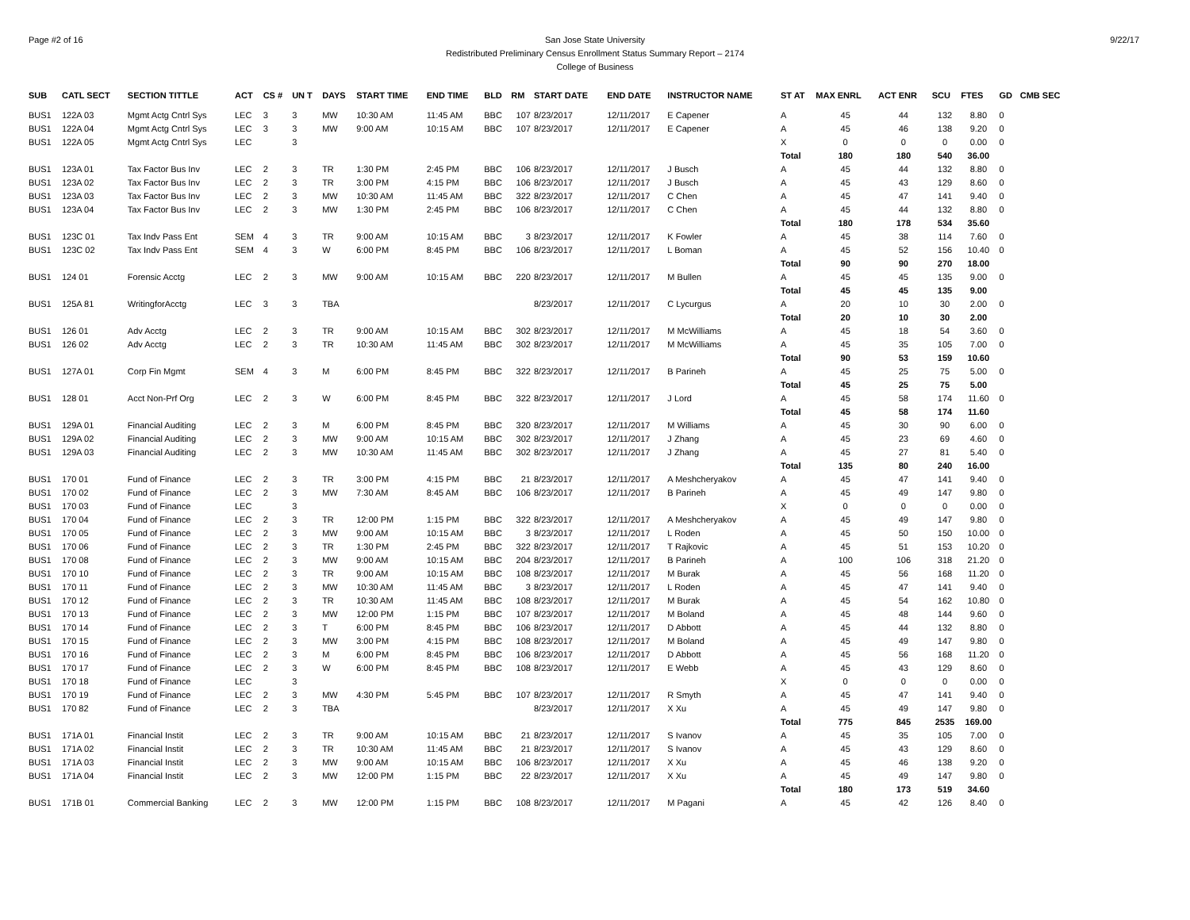Page #2 of 16 9/22/17 San Jose State University
Redistributed Preliminary Census Enrollment Status Summary Report – 2174
College of Business
| SUB | CATL SECT | SECTION TITTLE | ACT | CS # | UN T | DAYS | START TIME | END TIME | BLD | RM | START DATE | END DATE | INSTRUCTOR NAME | ST AT | MAX ENRL | ACT ENR | SCU | FTES | GD | CMB SEC |
| --- | --- | --- | --- | --- | --- | --- | --- | --- | --- | --- | --- | --- | --- | --- | --- | --- | --- | --- | --- | --- |
| BUS1 | 122A 03 | Mgmt Actg Cntrl Sys | LEC | 3 | 3 | MW | 10:30 AM | 11:45 AM | BBC | 107 | 8/23/2017 | 12/11/2017 | E Capener | A | 45 | 44 | 132 | 8.80 | 0 | |
| BUS1 | 122A 04 | Mgmt Actg Cntrl Sys | LEC | 3 | 3 | MW | 9:00 AM | 10:15 AM | BBC | 107 | 8/23/2017 | 12/11/2017 | E Capener | A | 45 | 46 | 138 | 9.20 | 0 | |
| BUS1 | 122A 05 | Mgmt Actg Cntrl Sys | LEC | | 3 | | | | | | | | | X | 0 | 0 | 0 | 0.00 | 0 | |
| | | | | | | | | | | | | | | Total | 180 | 180 | 540 | 36.00 | | |
| BUS1 | 123A 01 | Tax Factor Bus Inv | LEC | 2 | 3 | TR | 1:30 PM | 2:45 PM | BBC | 106 | 8/23/2017 | 12/11/2017 | J Busch | A | 45 | 44 | 132 | 8.80 | 0 | |
| BUS1 | 123A 02 | Tax Factor Bus Inv | LEC | 2 | 3 | TR | 3:00 PM | 4:15 PM | BBC | 106 | 8/23/2017 | 12/11/2017 | J Busch | A | 45 | 43 | 129 | 8.60 | 0 | |
| BUS1 | 123A 03 | Tax Factor Bus Inv | LEC | 2 | 3 | MW | 10:30 AM | 11:45 AM | BBC | 322 | 8/23/2017 | 12/11/2017 | C Chen | A | 45 | 47 | 141 | 9.40 | 0 | |
| BUS1 | 123A 04 | Tax Factor Bus Inv | LEC | 2 | 3 | MW | 1:30 PM | 2:45 PM | BBC | 106 | 8/23/2017 | 12/11/2017 | C Chen | A | 45 | 44 | 132 | 8.80 | 0 | |
| | | | | | | | | | | | | | | Total | 180 | 178 | 534 | 35.60 | | |
| BUS1 | 123C 01 | Tax Indv Pass Ent | SEM | 4 | 3 | TR | 9:00 AM | 10:15 AM | BBC | 3 | 8/23/2017 | 12/11/2017 | K Fowler | A | 45 | 38 | 114 | 7.60 | 0 | |
| BUS1 | 123C 02 | Tax Indv Pass Ent | SEM | 4 | 3 | W | 6:00 PM | 8:45 PM | BBC | 106 | 8/23/2017 | 12/11/2017 | L Boman | A | 45 | 52 | 156 | 10.40 | 0 | |
| | | | | | | | | | | | | | | Total | 90 | 90 | 270 | 18.00 | | |
| BUS1 | 124 01 | Forensic Acctg | LEC | 2 | 3 | MW | 9:00 AM | 10:15 AM | BBC | 220 | 8/23/2017 | 12/11/2017 | M Bullen | A | 45 | 45 | 135 | 9.00 | 0 | |
| | | | | | | | | | | | | | | Total | 45 | 45 | 135 | 9.00 | | |
| BUS1 | 125A 81 | WritingforAcctg | LEC | 3 | 3 | TBA | | | | | 8/23/2017 | 12/11/2017 | C Lycurgus | A | 20 | 10 | 30 | 2.00 | 0 | |
| | | | | | | | | | | | | | | Total | 20 | 10 | 30 | 2.00 | | |
| BUS1 | 126 01 | Adv Acctg | LEC | 2 | 3 | TR | 9:00 AM | 10:15 AM | BBC | 302 | 8/23/2017 | 12/11/2017 | M McWilliams | A | 45 | 18 | 54 | 3.60 | 0 | |
| BUS1 | 126 02 | Adv Acctg | LEC | 2 | 3 | TR | 10:30 AM | 11:45 AM | BBC | 302 | 8/23/2017 | 12/11/2017 | M McWilliams | A | 45 | 35 | 105 | 7.00 | 0 | |
| | | | | | | | | | | | | | | Total | 90 | 53 | 159 | 10.60 | | |
| BUS1 | 127A 01 | Corp Fin Mgmt | SEM | 4 | 3 | M | 6:00 PM | 8:45 PM | BBC | 322 | 8/23/2017 | 12/11/2017 | B Parineh | A | 45 | 25 | 75 | 5.00 | 0 | |
| | | | | | | | | | | | | | | Total | 45 | 25 | 75 | 5.00 | | |
| BUS1 | 128 01 | Acct Non-Prf Org | LEC | 2 | 3 | W | 6:00 PM | 8:45 PM | BBC | 322 | 8/23/2017 | 12/11/2017 | J Lord | A | 45 | 58 | 174 | 11.60 | 0 | |
| | | | | | | | | | | | | | | Total | 45 | 58 | 174 | 11.60 | | |
| BUS1 | 129A 01 | Financial Auditing | LEC | 2 | 3 | M | 6:00 PM | 8:45 PM | BBC | 320 | 8/23/2017 | 12/11/2017 | M Williams | A | 45 | 30 | 90 | 6.00 | 0 | |
| BUS1 | 129A 02 | Financial Auditing | LEC | 2 | 3 | MW | 9:00 AM | 10:15 AM | BBC | 302 | 8/23/2017 | 12/11/2017 | J Zhang | A | 45 | 23 | 69 | 4.60 | 0 | |
| BUS1 | 129A 03 | Financial Auditing | LEC | 2 | 3 | MW | 10:30 AM | 11:45 AM | BBC | 302 | 8/23/2017 | 12/11/2017 | J Zhang | A | 45 | 27 | 81 | 5.40 | 0 | |
| | | | | | | | | | | | | | | Total | 135 | 80 | 240 | 16.00 | | |
| BUS1 | 170 01 | Fund of Finance | LEC | 2 | 3 | TR | 3:00 PM | 4:15 PM | BBC | 21 | 8/23/2017 | 12/11/2017 | A Meshcheryakov | A | 45 | 47 | 141 | 9.40 | 0 | |
| BUS1 | 170 02 | Fund of Finance | LEC | 2 | 3 | MW | 7:30 AM | 8:45 AM | BBC | 106 | 8/23/2017 | 12/11/2017 | B Parineh | A | 45 | 49 | 147 | 9.80 | 0 | |
| BUS1 | 170 03 | Fund of Finance | LEC | | 3 | | | | | | | | | X | 0 | 0 | 0 | 0.00 | 0 | |
| BUS1 | 170 04 | Fund of Finance | LEC | 2 | 3 | TR | 12:00 PM | 1:15 PM | BBC | 322 | 8/23/2017 | 12/11/2017 | A Meshcheryakov | A | 45 | 49 | 147 | 9.80 | 0 | |
| BUS1 | 170 05 | Fund of Finance | LEC | 2 | 3 | MW | 9:00 AM | 10:15 AM | BBC | 3 | 8/23/2017 | 12/11/2017 | L Roden | A | 45 | 50 | 150 | 10.00 | 0 | |
| BUS1 | 170 06 | Fund of Finance | LEC | 2 | 3 | TR | 1:30 PM | 2:45 PM | BBC | 322 | 8/23/2017 | 12/11/2017 | T Rajkovic | A | 45 | 51 | 153 | 10.20 | 0 | |
| BUS1 | 170 08 | Fund of Finance | LEC | 2 | 3 | MW | 9:00 AM | 10:15 AM | BBC | 204 | 8/23/2017 | 12/11/2017 | B Parineh | A | 100 | 106 | 318 | 21.20 | 0 | |
| BUS1 | 170 10 | Fund of Finance | LEC | 2 | 3 | TR | 9:00 AM | 10:15 AM | BBC | 108 | 8/23/2017 | 12/11/2017 | M Burak | A | 45 | 56 | 168 | 11.20 | 0 | |
| BUS1 | 170 11 | Fund of Finance | LEC | 2 | 3 | MW | 10:30 AM | 11:45 AM | BBC | 3 | 8/23/2017 | 12/11/2017 | L Roden | A | 45 | 47 | 141 | 9.40 | 0 | |
| BUS1 | 170 12 | Fund of Finance | LEC | 2 | 3 | TR | 10:30 AM | 11:45 AM | BBC | 108 | 8/23/2017 | 12/11/2017 | M Burak | A | 45 | 54 | 162 | 10.80 | 0 | |
| BUS1 | 170 13 | Fund of Finance | LEC | 2 | 3 | MW | 12:00 PM | 1:15 PM | BBC | 107 | 8/23/2017 | 12/11/2017 | M Boland | A | 45 | 48 | 144 | 9.60 | 0 | |
| BUS1 | 170 14 | Fund of Finance | LEC | 2 | 3 | T | 6:00 PM | 8:45 PM | BBC | 106 | 8/23/2017 | 12/11/2017 | D Abbott | A | 45 | 44 | 132 | 8.80 | 0 | |
| BUS1 | 170 15 | Fund of Finance | LEC | 2 | 3 | MW | 3:00 PM | 4:15 PM | BBC | 108 | 8/23/2017 | 12/11/2017 | M Boland | A | 45 | 49 | 147 | 9.80 | 0 | |
| BUS1 | 170 16 | Fund of Finance | LEC | 2 | 3 | M | 6:00 PM | 8:45 PM | BBC | 106 | 8/23/2017 | 12/11/2017 | D Abbott | A | 45 | 56 | 168 | 11.20 | 0 | |
| BUS1 | 170 17 | Fund of Finance | LEC | 2 | 3 | W | 6:00 PM | 8:45 PM | BBC | 108 | 8/23/2017 | 12/11/2017 | E Webb | A | 45 | 43 | 129 | 8.60 | 0 | |
| BUS1 | 170 18 | Fund of Finance | LEC | | 3 | | | | | | | | | X | 0 | 0 | 0 | 0.00 | 0 | |
| BUS1 | 170 19 | Fund of Finance | LEC | 2 | 3 | MW | 4:30 PM | 5:45 PM | BBC | 107 | 8/23/2017 | 12/11/2017 | R Smyth | A | 45 | 47 | 141 | 9.40 | 0 | |
| BUS1 | 170 82 | Fund of Finance | LEC | 2 | 3 | TBA | | | | | 8/23/2017 | 12/11/2017 | X Xu | A | 45 | 49 | 147 | 9.80 | 0 | |
| | | | | | | | | | | | | | | Total | 775 | 845 | 2535 | 169.00 | | |
| BUS1 | 171A 01 | Financial Instit | LEC | 2 | 3 | TR | 9:00 AM | 10:15 AM | BBC | 21 | 8/23/2017 | 12/11/2017 | S Ivanov | A | 45 | 35 | 105 | 7.00 | 0 | |
| BUS1 | 171A 02 | Financial Instit | LEC | 2 | 3 | TR | 10:30 AM | 11:45 AM | BBC | 21 | 8/23/2017 | 12/11/2017 | S Ivanov | A | 45 | 43 | 129 | 8.60 | 0 | |
| BUS1 | 171A 03 | Financial Instit | LEC | 2 | 3 | MW | 9:00 AM | 10:15 AM | BBC | 106 | 8/23/2017 | 12/11/2017 | X Xu | A | 45 | 46 | 138 | 9.20 | 0 | |
| BUS1 | 171A 04 | Financial Instit | LEC | 2 | 3 | MW | 12:00 PM | 1:15 PM | BBC | 22 | 8/23/2017 | 12/11/2017 | X Xu | A | 45 | 49 | 147 | 9.80 | 0 | |
| | | | | | | | | | | | | | | Total | 180 | 173 | 519 | 34.60 | | |
| BUS1 | 171B 01 | Commercial Banking | LEC | 2 | 3 | MW | 12:00 PM | 1:15 PM | BBC | 108 | 8/23/2017 | 12/11/2017 | M Pagani | A | 45 | 42 | 126 | 8.40 | 0 | |